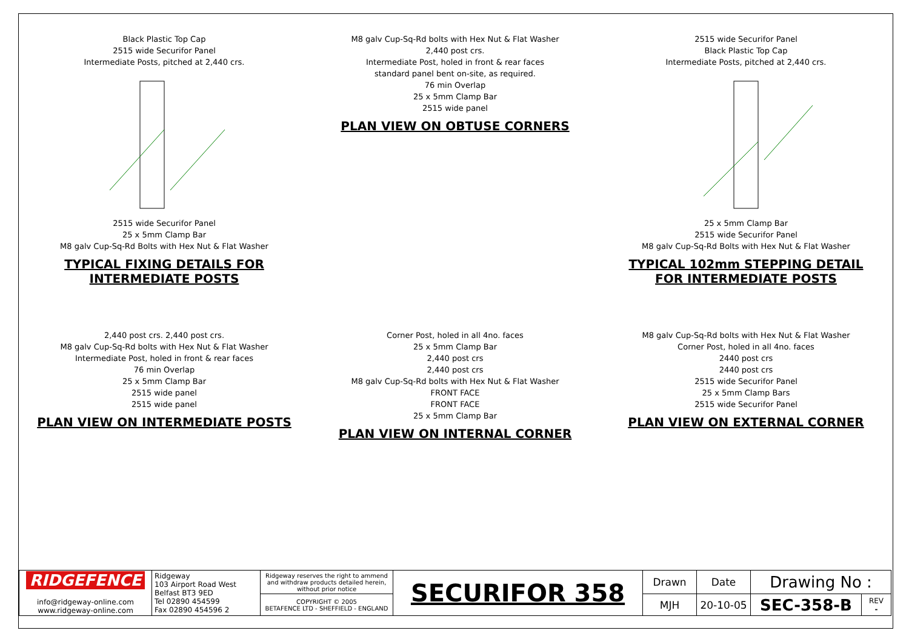Black Plastic Top Cap
2515 wide Securifor Panel
Intermediate Posts, pitched at 2,440 crs.
2515 wide Securifor Panel
25 x 5mm Clamp Bar
M8 galv Cup-Sq-Rd Bolts with Hex Nut & Flat Washer
TYPICAL FIXING DETAILS FOR INTERMEDIATE POSTS
M8 galv Cup-Sq-Rd bolts with Hex Nut & Flat Washer
2,440 post crs.
Intermediate Post, holed in front & rear faces
standard panel bent on-site, as required.
76 min Overlap
25 x 5mm Clamp Bar
2515 wide panel
PLAN VIEW ON OBTUSE CORNERS
2515 wide Securifor Panel
Black Plastic Top Cap
Intermediate Posts, pitched at 2,440 crs.
25 x 5mm Clamp Bar
2515 wide Securifor Panel
M8 galv Cup-Sq-Rd Bolts with Hex Nut & Flat Washer
TYPICAL 102mm STEPPING DETAIL FOR INTERMEDIATE POSTS
2,440 post crs. 2,440 post crs.
M8 galv Cup-Sq-Rd bolts with Hex Nut & Flat Washer
Intermediate Post, holed in front & rear faces
76 min Overlap
25 x 5mm Clamp Bar
2515 wide panel
2515 wide panel
PLAN VIEW ON INTERMEDIATE POSTS
Corner Post, holed in all 4no. faces
25 x 5mm Clamp Bar
2,440 post crs
2,440 post crs
M8 galv Cup-Sq-Rd bolts with Hex Nut & Flat Washer
FRONT FACE
FRONT FACE
25 x 5mm Clamp Bar
PLAN VIEW ON INTERNAL CORNER
M8 galv Cup-Sq-Rd bolts with Hex Nut & Flat Washer
Corner Post, holed in all 4no. faces
2440 post crs
2440 post crs
2515 wide Securifor Panel
25 x 5mm Clamp Bars
2515 wide Securifor Panel
PLAN VIEW ON EXTERNAL CORNER
| RIDGEFENCE info@ridgeway-online.com www.ridgeway-online.com | Ridgeway 103 Airport Road West Belfast BT3 9ED Tel 02890 454599 Fax 02890 454596 2 | Ridgeway reserves the right to ammend and withdraw products detailed herein, without prior notice | SECURIFOR 358 | Drawn | Date | Drawing No : | |
| | | COPYRIGHT © 2005 BETAFENCE LTD - SHEFFIELD - ENGLAND | | MJH | 20-10-05 | SEC-358-B | REV - |